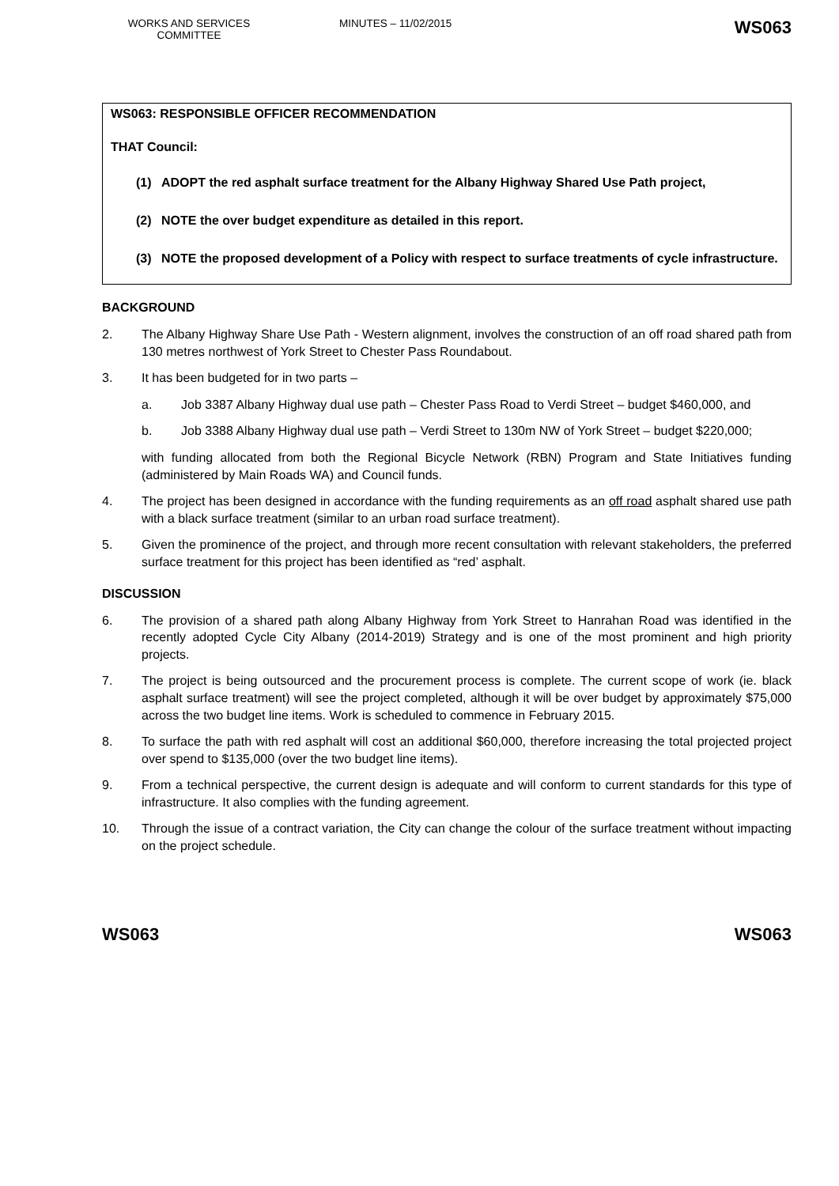WORKS AND SERVICES COMMITTEE
MINUTES – 11/02/2015
WS063
WS063: RESPONSIBLE OFFICER RECOMMENDATION
THAT Council:
(1) ADOPT the red asphalt surface treatment for the Albany Highway Shared Use Path project,
(2) NOTE the over budget expenditure as detailed in this report.
(3) NOTE the proposed development of a Policy with respect to surface treatments of cycle infrastructure.
BACKGROUND
2. The Albany Highway Share Use Path - Western alignment, involves the construction of an off road shared path from 130 metres northwest of York Street to Chester Pass Roundabout.
3. It has been budgeted for in two parts –
a. Job 3387 Albany Highway dual use path – Chester Pass Road to Verdi Street – budget $460,000, and
b. Job 3388 Albany Highway dual use path – Verdi Street to 130m NW of York Street – budget $220,000;
with funding allocated from both the Regional Bicycle Network (RBN) Program and State Initiatives funding (administered by Main Roads WA) and Council funds.
4. The project has been designed in accordance with the funding requirements as an off road asphalt shared use path with a black surface treatment (similar to an urban road surface treatment).
5. Given the prominence of the project, and through more recent consultation with relevant stakeholders, the preferred surface treatment for this project has been identified as “red’ asphalt.
DISCUSSION
6. The provision of a shared path along Albany Highway from York Street to Hanrahan Road was identified in the recently adopted Cycle City Albany (2014-2019) Strategy and is one of the most prominent and high priority projects.
7. The project is being outsourced and the procurement process is complete. The current scope of work (ie. black asphalt surface treatment) will see the project completed, although it will be over budget by approximately $75,000 across the two budget line items. Work is scheduled to commence in February 2015.
8. To surface the path with red asphalt will cost an additional $60,000, therefore increasing the total projected project over spend to $135,000 (over the two budget line items).
9. From a technical perspective, the current design is adequate and will conform to current standards for this type of infrastructure. It also complies with the funding agreement.
10. Through the issue of a contract variation, the City can change the colour of the surface treatment without impacting on the project schedule.
WS063 WS063